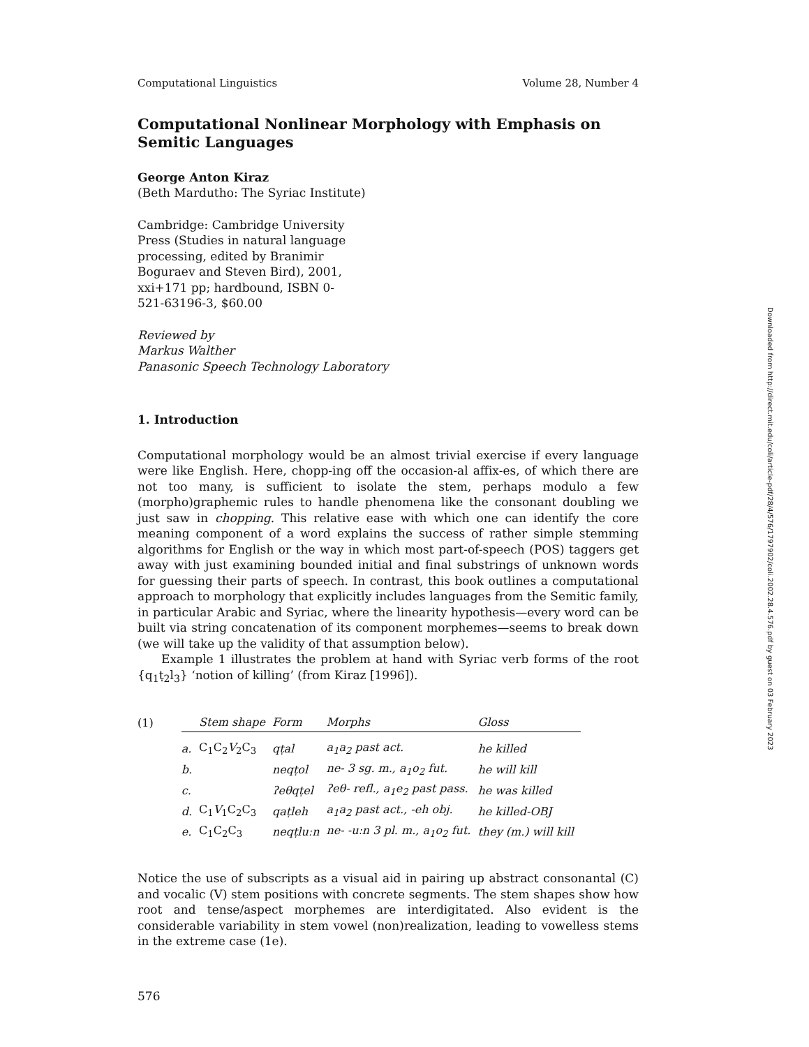Computational Linguistics Volume 28, Number 4
Computational Nonlinear Morphology with Emphasis on Semitic Languages
George Anton Kiraz
(Beth Mardutho: The Syriac Institute)
Cambridge: Cambridge University Press (Studies in natural language processing, edited by Branimir Boguraev and Steven Bird), 2001, xxi+171 pp; hardbound, ISBN 0-521-63196-3, $60.00
Reviewed by
Markus Walther
Panasonic Speech Technology Laboratory
1. Introduction
Computational morphology would be an almost trivial exercise if every language were like English. Here, chopp-ing off the occasion-al affix-es, of which there are not too many, is sufficient to isolate the stem, perhaps modulo a few (morpho)graphemic rules to handle phenomena like the consonant doubling we just saw in chopping. This relative ease with which one can identify the core meaning component of a word explains the success of rather simple stemming algorithms for English or the way in which most part-of-speech (POS) taggers get away with just examining bounded initial and final substrings of unknown words for guessing their parts of speech. In contrast, this book outlines a computational approach to morphology that explicitly includes languages from the Semitic family, in particular Arabic and Syriac, where the linearity hypothesis—every word can be built via string concatenation of its component morphemes—seems to break down (we will take up the validity of that assumption below).
Example 1 illustrates the problem at hand with Syriac verb forms of the root {q<sub>1</sub>ṭ<sub>2</sub>l<sub>3</sub>} ‘notion of killing’ (from Kiraz [1996]).
| (1) | | Stem shape | Form | Morphs | Gloss |
| | a. | C<sub>1</sub>C<sub>2</sub> V<sub>2</sub>C<sub>3</sub> | qṭal | a<sub>1</sub>a<sub>2</sub> past act. | he killed |
| | b. | | neqṭol | ne- 3 sg. m., a<sub>1</sub>o<sub>2</sub> fut. | he will kill |
| | c. | | ʔeθqṭel | ʔeθ- refl., a<sub>1</sub>e<sub>2</sub> past pass. | he was killed |
| | d. | C<sub>1</sub> V<sub>1</sub>C<sub>2</sub>C<sub>3</sub> | qaṭleh | a<sub>1</sub>a<sub>2</sub> past act., -eh obj. | he killed-OBJ |
| | e. | C<sub>1</sub>C<sub>2</sub>C<sub>3</sub> | neqṭluːn | ne- -uːn 3 pl. m., a<sub>1</sub>o<sub>2</sub> fut. | they (m.) will kill |
Notice the use of subscripts as a visual aid in pairing up abstract consonantal (C) and vocalic (V) stem positions with concrete segments. The stem shapes show how root and tense/aspect morphemes are interdigitated. Also evident is the considerable variability in stem vowel (non)realization, leading to vowelless stems in the extreme case (1e).
576
Downloaded from http://direct.mit.edu/coli/article-pdf/28/4/576/1797902/coli.2002.28.4.576.pdf by guest on 03 February 2023